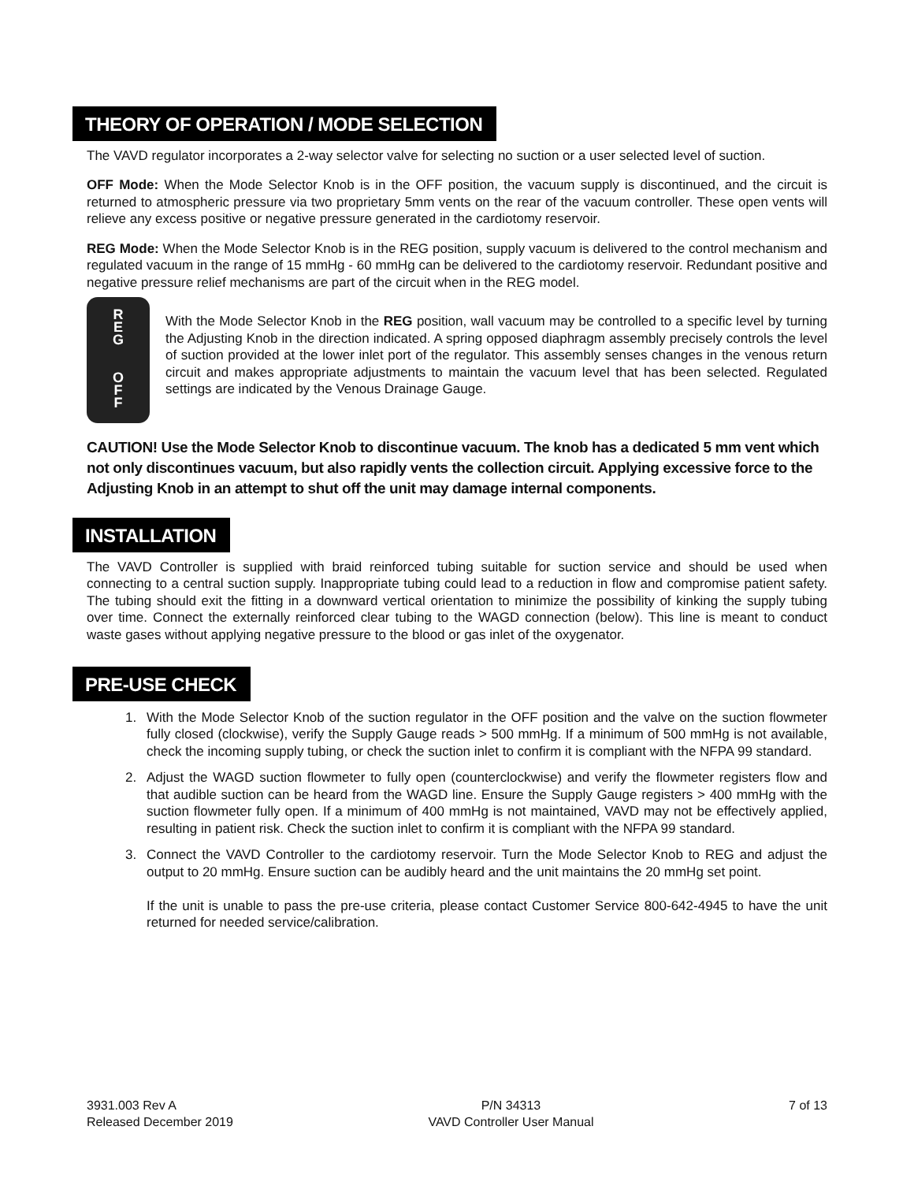THEORY OF OPERATION / MODE SELECTION
The VAVD regulator incorporates a 2-way selector valve for selecting no suction or a user selected level of suction.
OFF Mode: When the Mode Selector Knob is in the OFF position, the vacuum supply is discontinued, and the circuit is returned to atmospheric pressure via two proprietary 5mm vents on the rear of the vacuum controller. These open vents will relieve any excess positive or negative pressure generated in the cardiotomy reservoir.
REG Mode: When the Mode Selector Knob is in the REG position, supply vacuum is delivered to the control mechanism and regulated vacuum in the range of 15 mmHg - 60 mmHg can be delivered to the cardiotomy reservoir. Redundant positive and negative pressure relief mechanisms are part of the circuit when in the REG model.
R
E
G
O
F
F
With the Mode Selector Knob in the REG position, wall vacuum may be controlled to a specific level by turning the Adjusting Knob in the direction indicated. A spring opposed diaphragm assembly precisely controls the level of suction provided at the lower inlet port of the regulator. This assembly senses changes in the venous return circuit and makes appropriate adjustments to maintain the vacuum level that has been selected. Regulated settings are indicated by the Venous Drainage Gauge.
CAUTION! Use the Mode Selector Knob to discontinue vacuum. The knob has a dedicated 5 mm vent which not only discontinues vacuum, but also rapidly vents the collection circuit. Applying excessive force to the Adjusting Knob in an attempt to shut off the unit may damage internal components.
INSTALLATION
The VAVD Controller is supplied with braid reinforced tubing suitable for suction service and should be used when connecting to a central suction supply. Inappropriate tubing could lead to a reduction in flow and compromise patient safety. The tubing should exit the fitting in a downward vertical orientation to minimize the possibility of kinking the supply tubing over time. Connect the externally reinforced clear tubing to the WAGD connection (below). This line is meant to conduct waste gases without applying negative pressure to the blood or gas inlet of the oxygenator.
PRE-USE CHECK
1. With the Mode Selector Knob of the suction regulator in the OFF position and the valve on the suction flowmeter fully closed (clockwise), verify the Supply Gauge reads > 500 mmHg. If a minimum of 500 mmHg is not available, check the incoming supply tubing, or check the suction inlet to confirm it is compliant with the NFPA 99 standard.
2. Adjust the WAGD suction flowmeter to fully open (counterclockwise) and verify the flowmeter registers flow and that audible suction can be heard from the WAGD line. Ensure the Supply Gauge registers > 400 mmHg with the suction flowmeter fully open. If a minimum of 400 mmHg is not maintained, VAVD may not be effectively applied, resulting in patient risk. Check the suction inlet to confirm it is compliant with the NFPA 99 standard.
3. Connect the VAVD Controller to the cardiotomy reservoir. Turn the Mode Selector Knob to REG and adjust the output to 20 mmHg. Ensure suction can be audibly heard and the unit maintains the 20 mmHg set point.
If the unit is unable to pass the pre-use criteria, please contact Customer Service 800-642-4945 to have the unit returned for needed service/calibration.
3931.003 Rev A
Released December 2019
P/N 34313
VAVD Controller User Manual
7 of 13